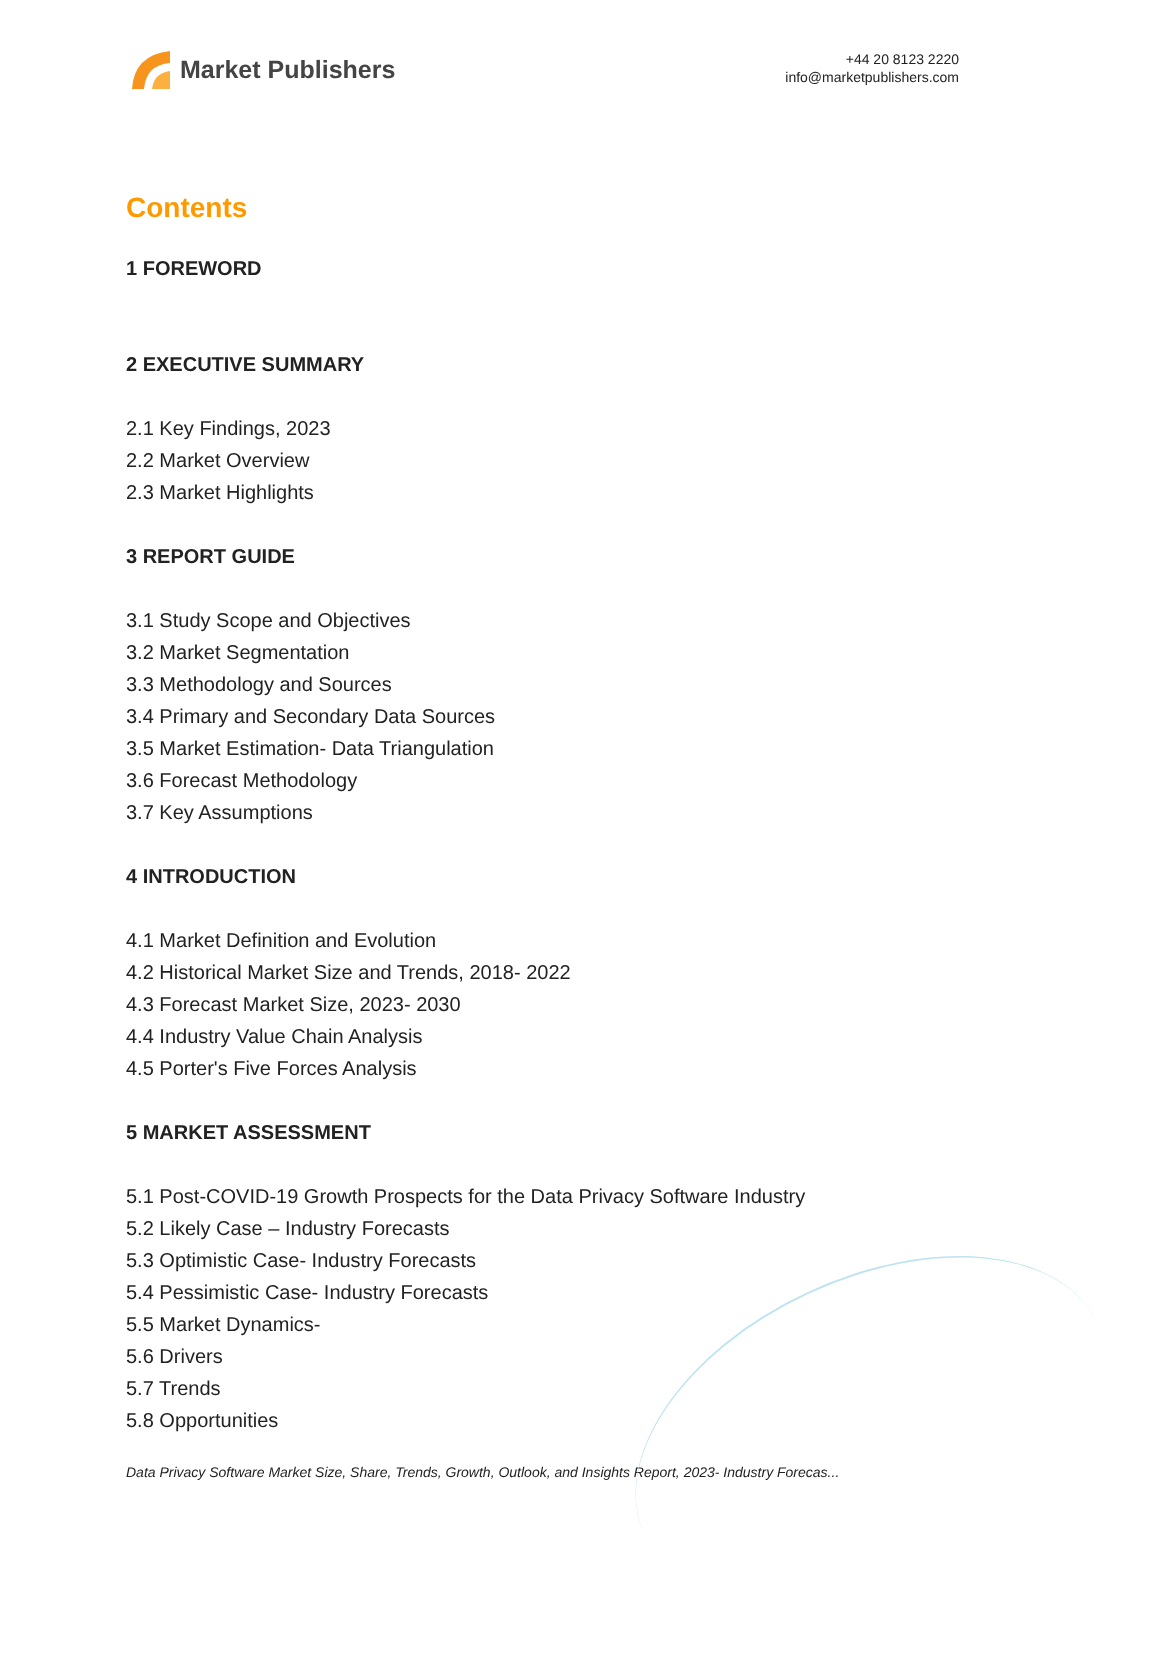Market Publishers
+44 20 8123 2220
info@marketpublishers.com
Contents
1 FOREWORD
2 EXECUTIVE SUMMARY
2.1 Key Findings, 2023
2.2 Market Overview
2.3 Market Highlights
3 REPORT GUIDE
3.1 Study Scope and Objectives
3.2 Market Segmentation
3.3 Methodology and Sources
3.4 Primary and Secondary Data Sources
3.5 Market Estimation- Data Triangulation
3.6 Forecast Methodology
3.7 Key Assumptions
4 INTRODUCTION
4.1 Market Definition and Evolution
4.2 Historical Market Size and Trends, 2018- 2022
4.3 Forecast Market Size, 2023- 2030
4.4 Industry Value Chain Analysis
4.5 Porter's Five Forces Analysis
5 MARKET ASSESSMENT
5.1 Post-COVID-19 Growth Prospects for the Data Privacy Software Industry
5.2 Likely Case – Industry Forecasts
5.3 Optimistic Case- Industry Forecasts
5.4 Pessimistic Case- Industry Forecasts
5.5 Market Dynamics-
5.6 Drivers
5.7 Trends
5.8 Opportunities
Data Privacy Software Market Size, Share, Trends, Growth, Outlook, and Insights Report, 2023- Industry Forecas...